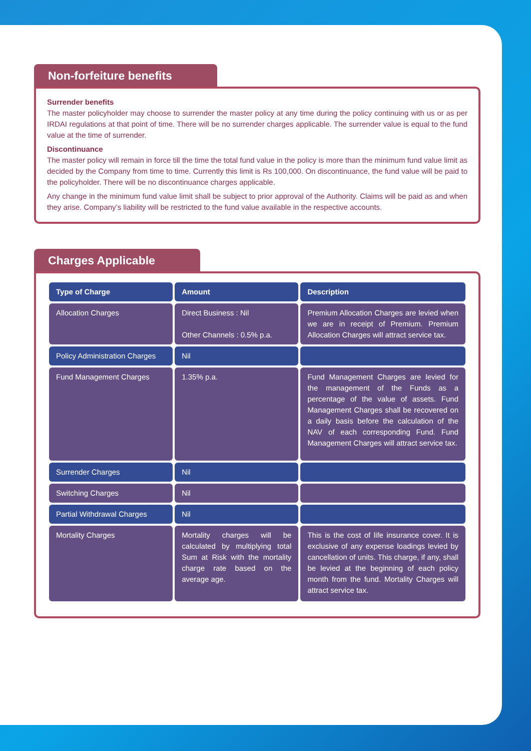Non-forfeiture benefits
Surrender benefits
The master policyholder may choose to surrender the master policy at any time during the policy continuing with us or as per IRDAI regulations at that point of time. There will be no surrender charges applicable. The surrender value is equal to the fund value at the time of surrender.
Discontinuance
The master policy will remain in force till the time the total fund value in the policy is more than the minimum fund value limit as decided by the Company from time to time. Currently this limit is Rs 100,000. On discontinuance, the fund value will be paid to the policyholder. There will be no discontinuance charges applicable.
Any change in the minimum fund value limit shall be subject to prior approval of the Authority. Claims will be paid as and when they arise. Company’s liability will be restricted to the fund value available in the respective accounts.
Charges Applicable
| Type of Charge | Amount | Description |
| --- | --- | --- |
| Allocation Charges | Direct Business : Nil Other Channels : 0.5% p.a. | Premium Allocation Charges are levied when we are in receipt of Premium. Premium Allocation Charges will attract service tax. |
| Policy Administration Charges | Nil | |
| Fund Management Charges | 1.35% p.a. | Fund Management Charges are levied for the management of the Funds as a percentage of the value of assets. Fund Management Charges shall be recovered on a daily basis before the calculation of the NAV of each corresponding Fund. Fund Management Charges will attract service tax. |
| Surrender Charges | Nil | |
| Switching Charges | Nil | |
| Partial Withdrawal Charges | Nil | |
| Mortality Charges | Mortality charges will be calculated by multiplying total Sum at Risk with the mortality charge rate based on the average age. | This is the cost of life insurance cover. It is exclusive of any expense loadings levied by cancellation of units. This charge, if any, shall be levied at the beginning of each policy month from the fund. Mortality Charges will attract service tax. |